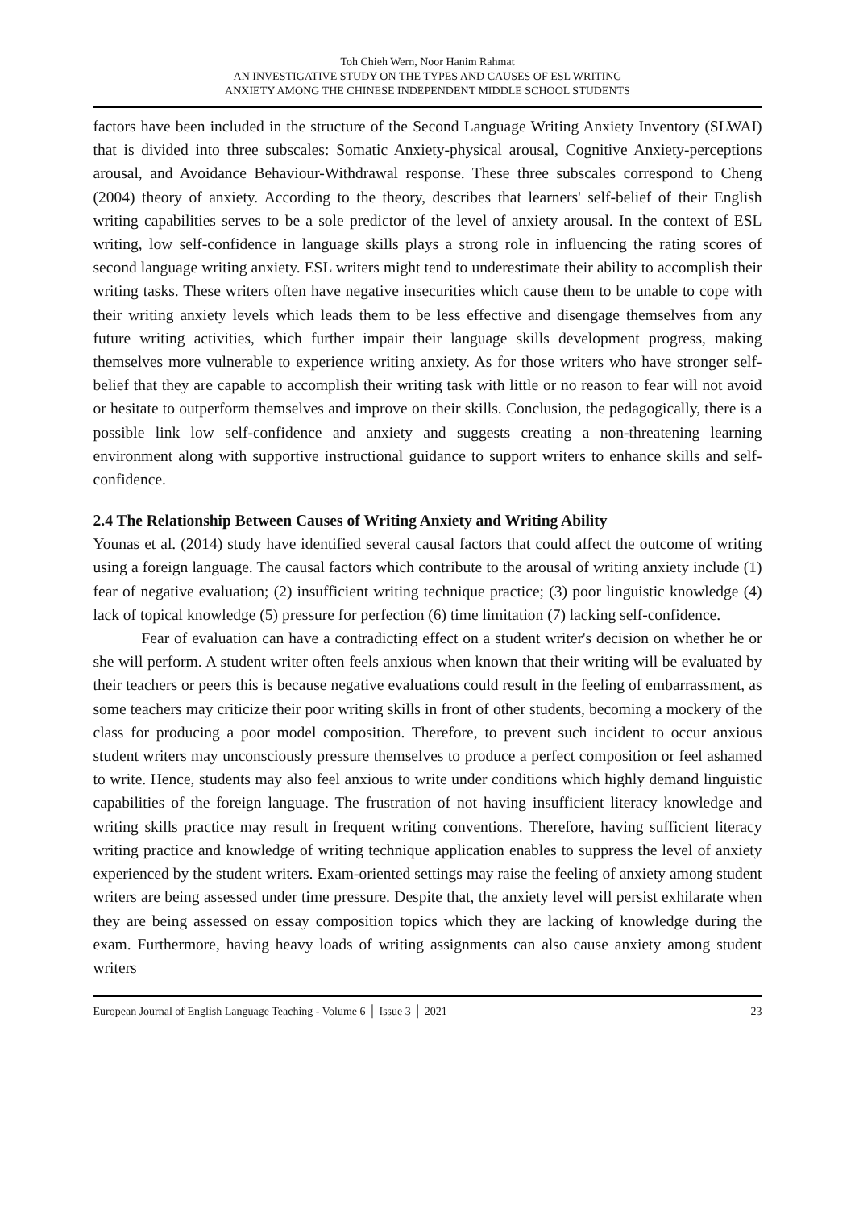Toh Chieh Wern, Noor Hanim Rahmat
AN INVESTIGATIVE STUDY ON THE TYPES AND CAUSES OF ESL WRITING
ANXIETY AMONG THE CHINESE INDEPENDENT MIDDLE SCHOOL STUDENTS
factors have been included in the structure of the Second Language Writing Anxiety Inventory (SLWAI) that is divided into three subscales: Somatic Anxiety-physical arousal, Cognitive Anxiety-perceptions arousal, and Avoidance Behaviour-Withdrawal response. These three subscales correspond to Cheng (2004) theory of anxiety. According to the theory, describes that learners' self-belief of their English writing capabilities serves to be a sole predictor of the level of anxiety arousal. In the context of ESL writing, low self-confidence in language skills plays a strong role in influencing the rating scores of second language writing anxiety. ESL writers might tend to underestimate their ability to accomplish their writing tasks. These writers often have negative insecurities which cause them to be unable to cope with their writing anxiety levels which leads them to be less effective and disengage themselves from any future writing activities, which further impair their language skills development progress, making themselves more vulnerable to experience writing anxiety. As for those writers who have stronger self-belief that they are capable to accomplish their writing task with little or no reason to fear will not avoid or hesitate to outperform themselves and improve on their skills. Conclusion, the pedagogically, there is a possible link low self-confidence and anxiety and suggests creating a non-threatening learning environment along with supportive instructional guidance to support writers to enhance skills and self-confidence.
2.4 The Relationship Between Causes of Writing Anxiety and Writing Ability
Younas et al. (2014) study have identified several causal factors that could affect the outcome of writing using a foreign language. The causal factors which contribute to the arousal of writing anxiety include (1) fear of negative evaluation; (2) insufficient writing technique practice; (3) poor linguistic knowledge (4) lack of topical knowledge (5) pressure for perfection (6) time limitation (7) lacking self-confidence.
Fear of evaluation can have a contradicting effect on a student writer's decision on whether he or she will perform. A student writer often feels anxious when known that their writing will be evaluated by their teachers or peers this is because negative evaluations could result in the feeling of embarrassment, as some teachers may criticize their poor writing skills in front of other students, becoming a mockery of the class for producing a poor model composition. Therefore, to prevent such incident to occur anxious student writers may unconsciously pressure themselves to produce a perfect composition or feel ashamed to write. Hence, students may also feel anxious to write under conditions which highly demand linguistic capabilities of the foreign language. The frustration of not having insufficient literacy knowledge and writing skills practice may result in frequent writing conventions. Therefore, having sufficient literacy writing practice and knowledge of writing technique application enables to suppress the level of anxiety experienced by the student writers. Exam-oriented settings may raise the feeling of anxiety among student writers are being assessed under time pressure. Despite that, the anxiety level will persist exhilarate when they are being assessed on essay composition topics which they are lacking of knowledge during the exam. Furthermore, having heavy loads of writing assignments can also cause anxiety among student writers
European Journal of English Language Teaching - Volume 6 │ Issue 3 │ 2021 23